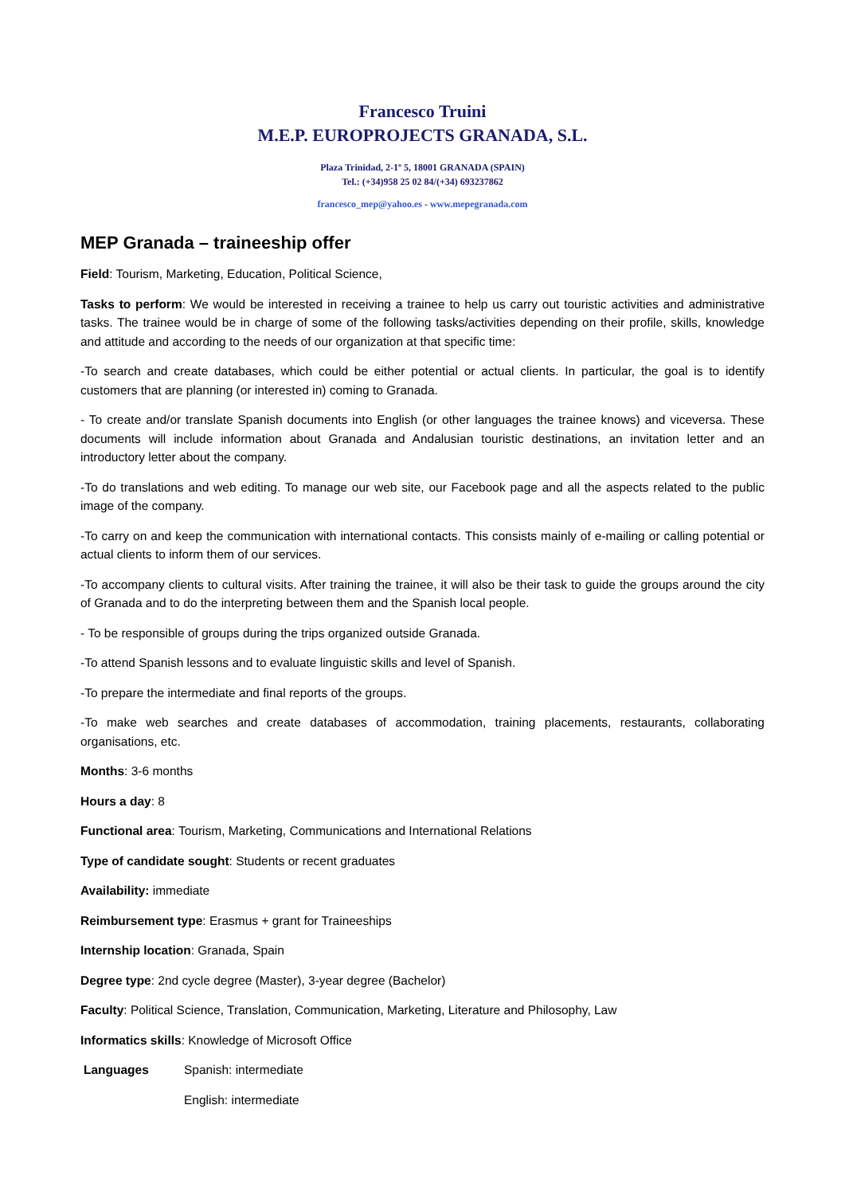Francesco Truini
M.E.P. EUROPROJECTS GRANADA, S.L.
Plaza Trinidad, 2-1º 5, 18001 GRANADA (SPAIN)
Tel.: (+34)958 25 02 84/(+34) 693237862
francesco_mep@yahoo.es - www.mepegranada.com
MEP Granada – traineeship offer
Field: Tourism, Marketing, Education, Political Science,
Tasks to perform: We would be interested in receiving a trainee to help us carry out touristic activities and administrative tasks. The trainee would be in charge of some of the following tasks/activities depending on their profile, skills, knowledge and attitude and according to the needs of our organization at that specific time:
-To search and create databases, which could be either potential or actual clients. In particular, the goal is to identify customers that are planning (or interested in) coming to Granada.
- To create and/or translate Spanish documents into English (or other languages the trainee knows) and viceversa. These documents will include information about Granada and Andalusian touristic destinations, an invitation letter and an introductory letter about the company.
-To do translations and web editing. To manage our web site, our Facebook page and all the aspects related to the public image of the company.
-To carry on and keep the communication with international contacts. This consists mainly of e-mailing or calling potential or actual clients to inform them of our services.
-To accompany clients to cultural visits. After training the trainee, it will also be their task to guide the groups around the city of Granada and to do the interpreting between them and the Spanish local people.
- To be responsible of groups during the trips organized outside Granada.
-To attend Spanish lessons and to evaluate linguistic skills and level of Spanish.
-To prepare the intermediate and final reports of the groups.
-To make web searches and create databases of accommodation, training placements, restaurants, collaborating organisations, etc.
Months: 3-6 months
Hours a day: 8
Functional area: Tourism, Marketing, Communications and International Relations
Type of candidate sought: Students or recent graduates
Availability: immediate
Reimbursement type: Erasmus + grant for Traineeships
Internship location: Granada, Spain
Degree type: 2nd cycle degree (Master), 3-year degree (Bachelor)
Faculty: Political Science, Translation, Communication, Marketing, Literature and Philosophy, Law
Informatics skills: Knowledge of Microsoft Office
Languages Spanish: intermediate
English: intermediate